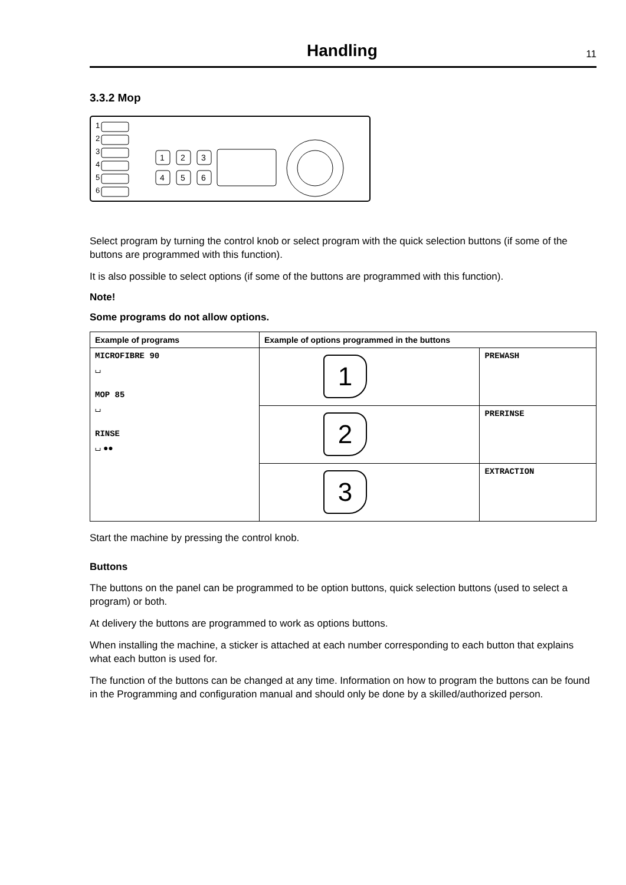Handling
11
3.3.2 Mop
1
2
3
4
5
6
1
2
3
4
5
6
Select program by turning the control knob or select program with the quick selection buttons (if some of the buttons are programmed with this function).
It is also possible to select options (if some of the buttons are programmed with this function).
Note!
Some programs do not allow options.
| Example of programs | Example of options programmed in the buttons | |
| --- | --- | --- |
| MICROFIBRE 90 ⌴ MOP 85 ⌴ RINSE ⌴ ●● | 1 | PREWASH |
| | 2 | PRERINSE |
| | 3 | EXTRACTION |
Start the machine by pressing the control knob.
Buttons
The buttons on the panel can be programmed to be option buttons, quick selection buttons (used to select a program) or both.
At delivery the buttons are programmed to work as options buttons.
When installing the machine, a sticker is attached at each number corresponding to each button that explains what each button is used for.
The function of the buttons can be changed at any time. Information on how to program the buttons can be found in the Programming and configuration manual and should only be done by a skilled/authorized person.